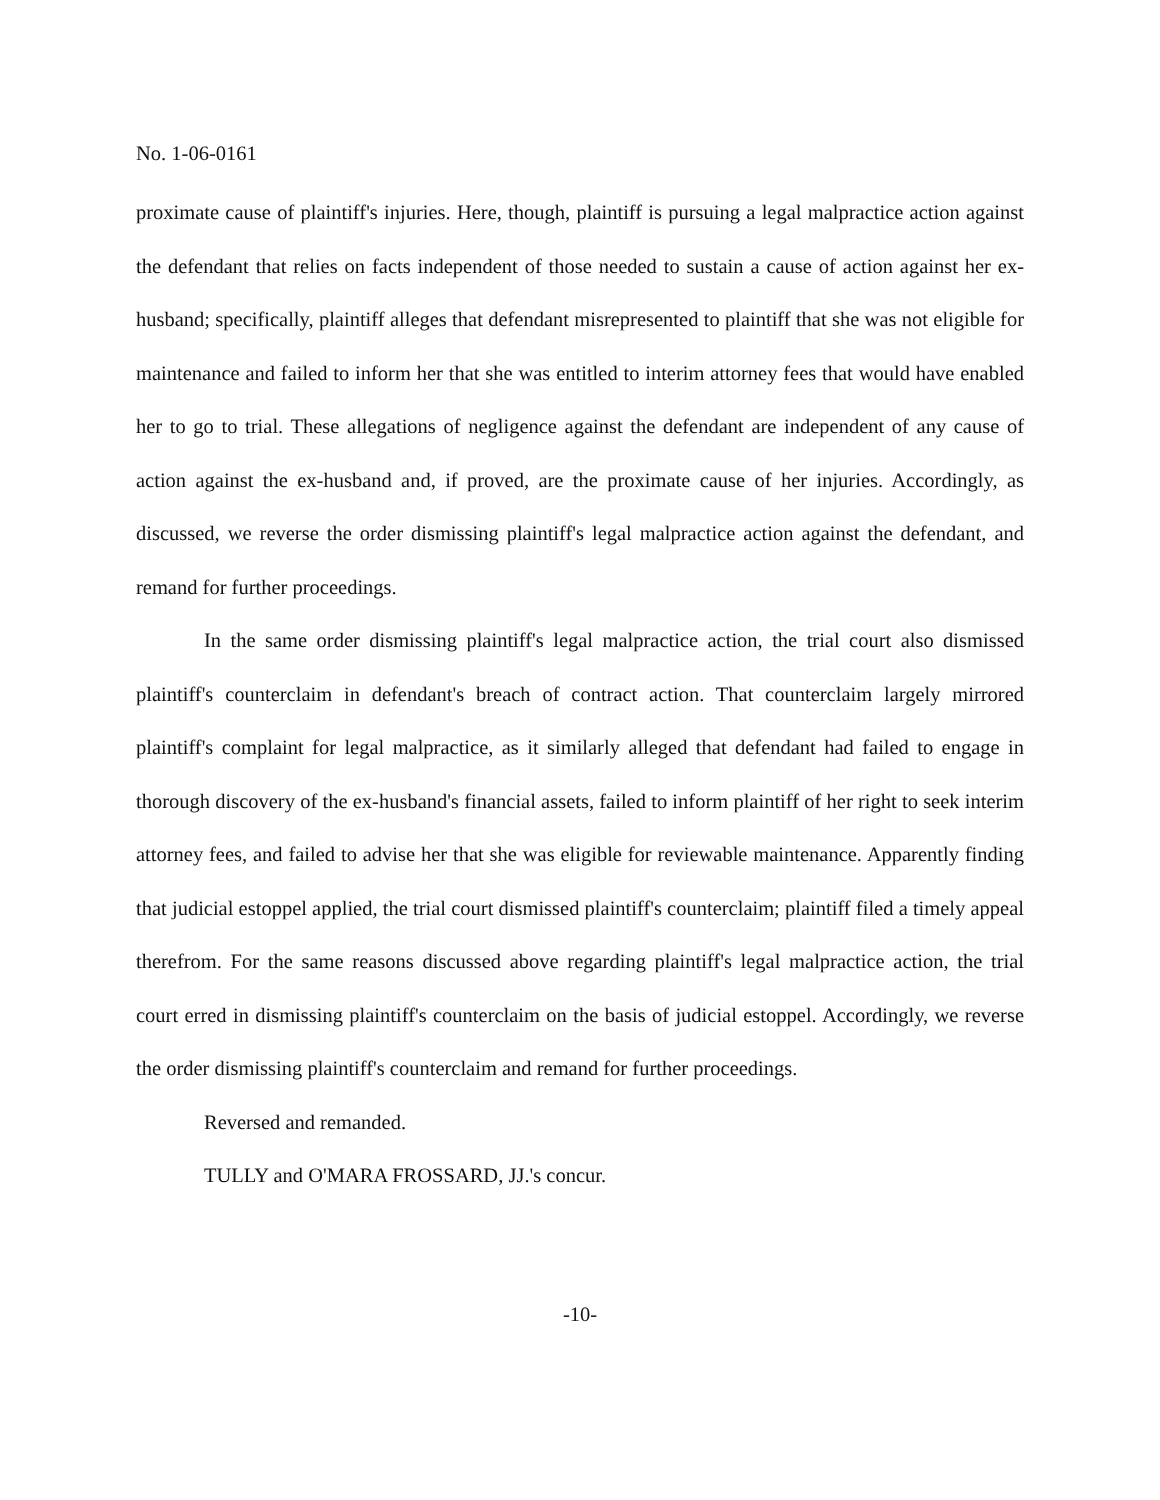No. 1-06-0161
proximate cause of plaintiff's injuries. Here, though, plaintiff is pursuing a legal malpractice action against the defendant that relies on facts independent of those needed to sustain a cause of action against her ex-husband; specifically, plaintiff alleges that defendant misrepresented to plaintiff that she was not eligible for maintenance and failed to inform her that she was entitled to interim attorney fees that would have enabled her to go to trial. These allegations of negligence against the defendant are independent of any cause of action against the ex-husband and, if proved, are the proximate cause of her injuries. Accordingly, as discussed, we reverse the order dismissing plaintiff's legal malpractice action against the defendant, and remand for further proceedings.
In the same order dismissing plaintiff's legal malpractice action, the trial court also dismissed plaintiff's counterclaim in defendant's breach of contract action. That counterclaim largely mirrored plaintiff's complaint for legal malpractice, as it similarly alleged that defendant had failed to engage in thorough discovery of the ex-husband's financial assets, failed to inform plaintiff of her right to seek interim attorney fees, and failed to advise her that she was eligible for reviewable maintenance. Apparently finding that judicial estoppel applied, the trial court dismissed plaintiff's counterclaim; plaintiff filed a timely appeal therefrom. For the same reasons discussed above regarding plaintiff's legal malpractice action, the trial court erred in dismissing plaintiff's counterclaim on the basis of judicial estoppel. Accordingly, we reverse the order dismissing plaintiff's counterclaim and remand for further proceedings.
Reversed and remanded.
TULLY and O'MARA FROSSARD, JJ.'s concur.
-10-